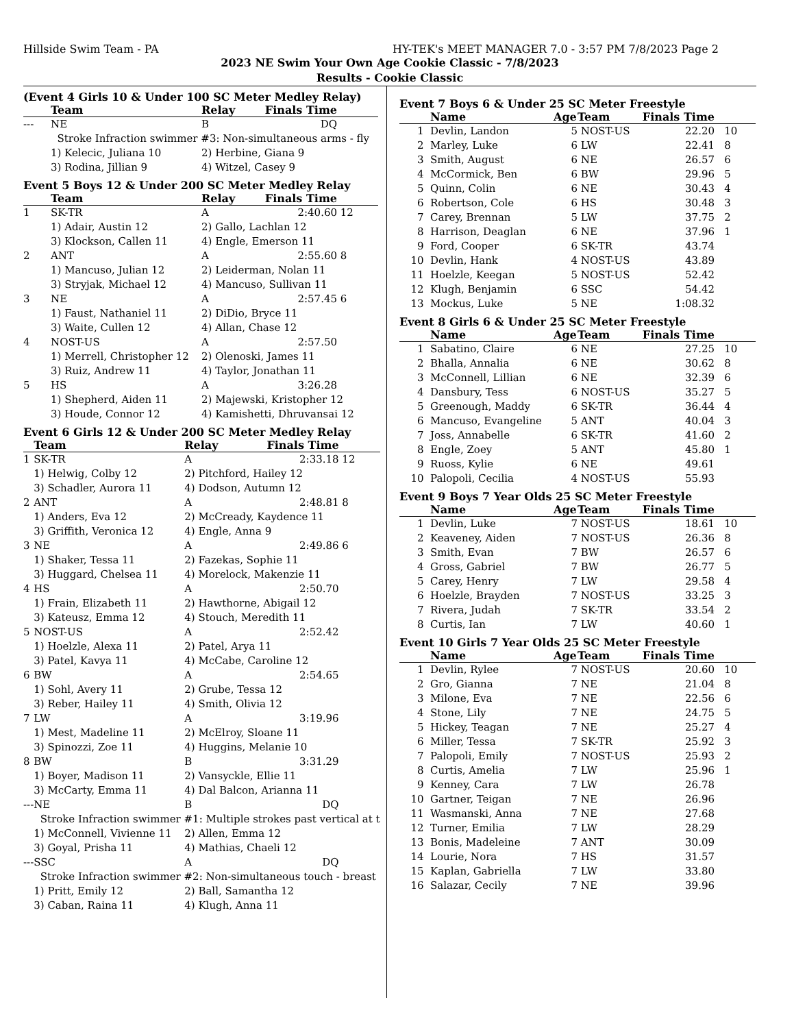Hillside Swim Team - PA HY-TEK's MEET MANAGER 7.0 - 3:57 PM 7/8/2023 Page 2
2023 NE Swim Your Own Age Cookie Classic - 7/8/2023
Results - Cookie Classic
(Event 4 Girls 10 & Under 100 SC Meter Medley Relay)
| | Team | Relay | Finals Time | |
| --- | --- | --- | --- | --- |
| --- | NE | B | DQ | |
| | Stroke Infraction swimmer #3: Non-simultaneous arms - fly | | | |
| | 1) Kelecic, Juliana 10 | 2) Herbine, Giana 9 | | |
| | 3) Rodina, Jillian 9 | 4) Witzel, Casey 9 | | |
Event 5 Boys 12 & Under 200 SC Meter Medley Relay
| | Team | Relay | Finals Time | |
| --- | --- | --- | --- | --- |
| 1 | SK-TR | A | 2:40.60 | 12 |
| | 1) Adair, Austin 12 | 2) Gallo, Lachlan 12 | | |
| | 3) Klockson, Callen 11 | 4) Engle, Emerson 11 | | |
| 2 | ANT | A | 2:55.60 | 8 |
| | 1) Mancuso, Julian 12 | 2) Leiderman, Nolan 11 | | |
| | 3) Stryjak, Michael 12 | 4) Mancuso, Sullivan 11 | | |
| 3 | NE | A | 2:57.45 | 6 |
| | 1) Faust, Nathaniel 11 | 2) DiDio, Bryce 11 | | |
| | 3) Waite, Cullen 12 | 4) Allan, Chase 12 | | |
| 4 | NOST-US | A | 2:57.50 | |
| | 1) Merrell, Christopher 12 | 2) Olenoski, James 11 | | |
| | 3) Ruiz, Andrew 11 | 4) Taylor, Jonathan 11 | | |
| 5 | HS | A | 3:26.28 | |
| | 1) Shepherd, Aiden 11 | 2) Majewski, Kristopher 12 | | |
| | 3) Houde, Connor 12 | 4) Kamishetti, Dhruvansai 12 | | |
Event 6 Girls 12 & Under 200 SC Meter Medley Relay
| | Team | Relay | Finals Time | |
| --- | --- | --- | --- | --- |
| 1 | SK-TR | A | 2:33.18 | 12 |
| | 1) Helwig, Colby 12 | 2) Pitchford, Hailey 12 | | |
| | 3) Schadler, Aurora 11 | 4) Dodson, Autumn 12 | | |
| 2 | ANT | A | 2:48.81 | 8 |
| | 1) Anders, Eva 12 | 2) McCready, Kaydence 11 | | |
| | 3) Griffith, Veronica 12 | 4) Engle, Anna 9 | | |
| 3 | NE | A | 2:49.86 | 6 |
| | 1) Shaker, Tessa 11 | 2) Fazekas, Sophie 11 | | |
| | 3) Huggard, Chelsea 11 | 4) Morelock, Makenzie 11 | | |
| 4 | HS | A | 2:50.70 | |
| | 1) Frain, Elizabeth 11 | 2) Hawthorne, Abigail 12 | | |
| | 3) Kateusz, Emma 12 | 4) Stouch, Meredith 11 | | |
| 5 | NOST-US | A | 2:52.42 | |
| | 1) Hoelzle, Alexa 11 | 2) Patel, Arya 11 | | |
| | 3) Patel, Kavya 11 | 4) McCabe, Caroline 12 | | |
| 6 | BW | A | 2:54.65 | |
| | 1) Sohl, Avery 11 | 2) Grube, Tessa 12 | | |
| | 3) Reber, Hailey 11 | 4) Smith, Olivia 12 | | |
| 7 | LW | A | 3:19.96 | |
| | 1) Mest, Madeline 11 | 2) McElroy, Sloane 11 | | |
| | 3) Spinozzi, Zoe 11 | 4) Huggins, Melanie 10 | | |
| 8 | BW | B | 3:31.29 | |
| | 1) Boyer, Madison 11 | 2) Vansyckle, Ellie 11 | | |
| | 3) McCarty, Emma 11 | 4) Dal Balcon, Arianna 11 | | |
| --- | NE | B | DQ | |
| | Stroke Infraction swimmer #1: Multiple strokes past vertical at t | | | |
| | 1) McConnell, Vivienne 11 | 2) Allen, Emma 12 | | |
| | 3) Goyal, Prisha 11 | 4) Mathias, Chaeli 12 | | |
| --- | SSC | A | DQ | |
| | Stroke Infraction swimmer #2: Non-simultaneous touch - breast | | | |
| | 1) Pritt, Emily 12 | 2) Ball, Samantha 12 | | |
| | 3) Caban, Raina 11 | 4) Klugh, Anna 11 | | |
Event 7 Boys 6 & Under 25 SC Meter Freestyle
| | Name | Age | Team | Finals Time | |
| --- | --- | --- | --- | --- | --- |
| 1 | Devlin, Landon | 5 | NOST-US | 22.20 | 10 |
| 2 | Marley, Luke | 6 | LW | 22.41 | 8 |
| 3 | Smith, August | 6 | NE | 26.57 | 6 |
| 4 | McCormick, Ben | 6 | BW | 29.96 | 5 |
| 5 | Quinn, Colin | 6 | NE | 30.43 | 4 |
| 6 | Robertson, Cole | 6 | HS | 30.48 | 3 |
| 7 | Carey, Brennan | 5 | LW | 37.75 | 2 |
| 8 | Harrison, Deaglan | 6 | NE | 37.96 | 1 |
| 9 | Ford, Cooper | 6 | SK-TR | 43.74 | |
| 10 | Devlin, Hank | 4 | NOST-US | 43.89 | |
| 11 | Hoelzle, Keegan | 5 | NOST-US | 52.42 | |
| 12 | Klugh, Benjamin | 6 | SSC | 54.42 | |
| 13 | Mockus, Luke | 5 | NE | 1:08.32 | |
Event 8 Girls 6 & Under 25 SC Meter Freestyle
| | Name | Age | Team | Finals Time | |
| --- | --- | --- | --- | --- | --- |
| 1 | Sabatino, Claire | 6 | NE | 27.25 | 10 |
| 2 | Bhalla, Annalia | 6 | NE | 30.62 | 8 |
| 3 | McConnell, Lillian | 6 | NE | 32.39 | 6 |
| 4 | Dansbury, Tess | 6 | NOST-US | 35.27 | 5 |
| 5 | Greenough, Maddy | 6 | SK-TR | 36.44 | 4 |
| 6 | Mancuso, Evangeline | 5 | ANT | 40.04 | 3 |
| 7 | Joss, Annabelle | 6 | SK-TR | 41.60 | 2 |
| 8 | Engle, Zoey | 5 | ANT | 45.80 | 1 |
| 9 | Ruoss, Kylie | 6 | NE | 49.61 | |
| 10 | Palopoli, Cecilia | 4 | NOST-US | 55.93 | |
Event 9 Boys 7 Year Olds 25 SC Meter Freestyle
| | Name | Age | Team | Finals Time | |
| --- | --- | --- | --- | --- | --- |
| 1 | Devlin, Luke | 7 | NOST-US | 18.61 | 10 |
| 2 | Keaveney, Aiden | 7 | NOST-US | 26.36 | 8 |
| 3 | Smith, Evan | 7 | BW | 26.57 | 6 |
| 4 | Gross, Gabriel | 7 | BW | 26.77 | 5 |
| 5 | Carey, Henry | 7 | LW | 29.58 | 4 |
| 6 | Hoelzle, Brayden | 7 | NOST-US | 33.25 | 3 |
| 7 | Rivera, Judah | 7 | SK-TR | 33.54 | 2 |
| 8 | Curtis, Ian | 7 | LW | 40.60 | 1 |
Event 10 Girls 7 Year Olds 25 SC Meter Freestyle
| | Name | Age | Team | Finals Time | |
| --- | --- | --- | --- | --- | --- |
| 1 | Devlin, Rylee | 7 | NOST-US | 20.60 | 10 |
| 2 | Gro, Gianna | 7 | NE | 21.04 | 8 |
| 3 | Milone, Eva | 7 | NE | 22.56 | 6 |
| 4 | Stone, Lily | 7 | NE | 24.75 | 5 |
| 5 | Hickey, Teagan | 7 | NE | 25.27 | 4 |
| 6 | Miller, Tessa | 7 | SK-TR | 25.92 | 3 |
| 7 | Palopoli, Emily | 7 | NOST-US | 25.93 | 2 |
| 8 | Curtis, Amelia | 7 | LW | 25.96 | 1 |
| 9 | Kenney, Cara | 7 | LW | 26.78 | |
| 10 | Gartner, Teigan | 7 | NE | 26.96 | |
| 11 | Wasmanski, Anna | 7 | NE | 27.68 | |
| 12 | Turner, Emilia | 7 | LW | 28.29 | |
| 13 | Bonis, Madeleine | 7 | ANT | 30.09 | |
| 14 | Lourie, Nora | 7 | HS | 31.57 | |
| 15 | Kaplan, Gabriella | 7 | LW | 33.80 | |
| 16 | Salazar, Cecily | 7 | NE | 39.96 | |